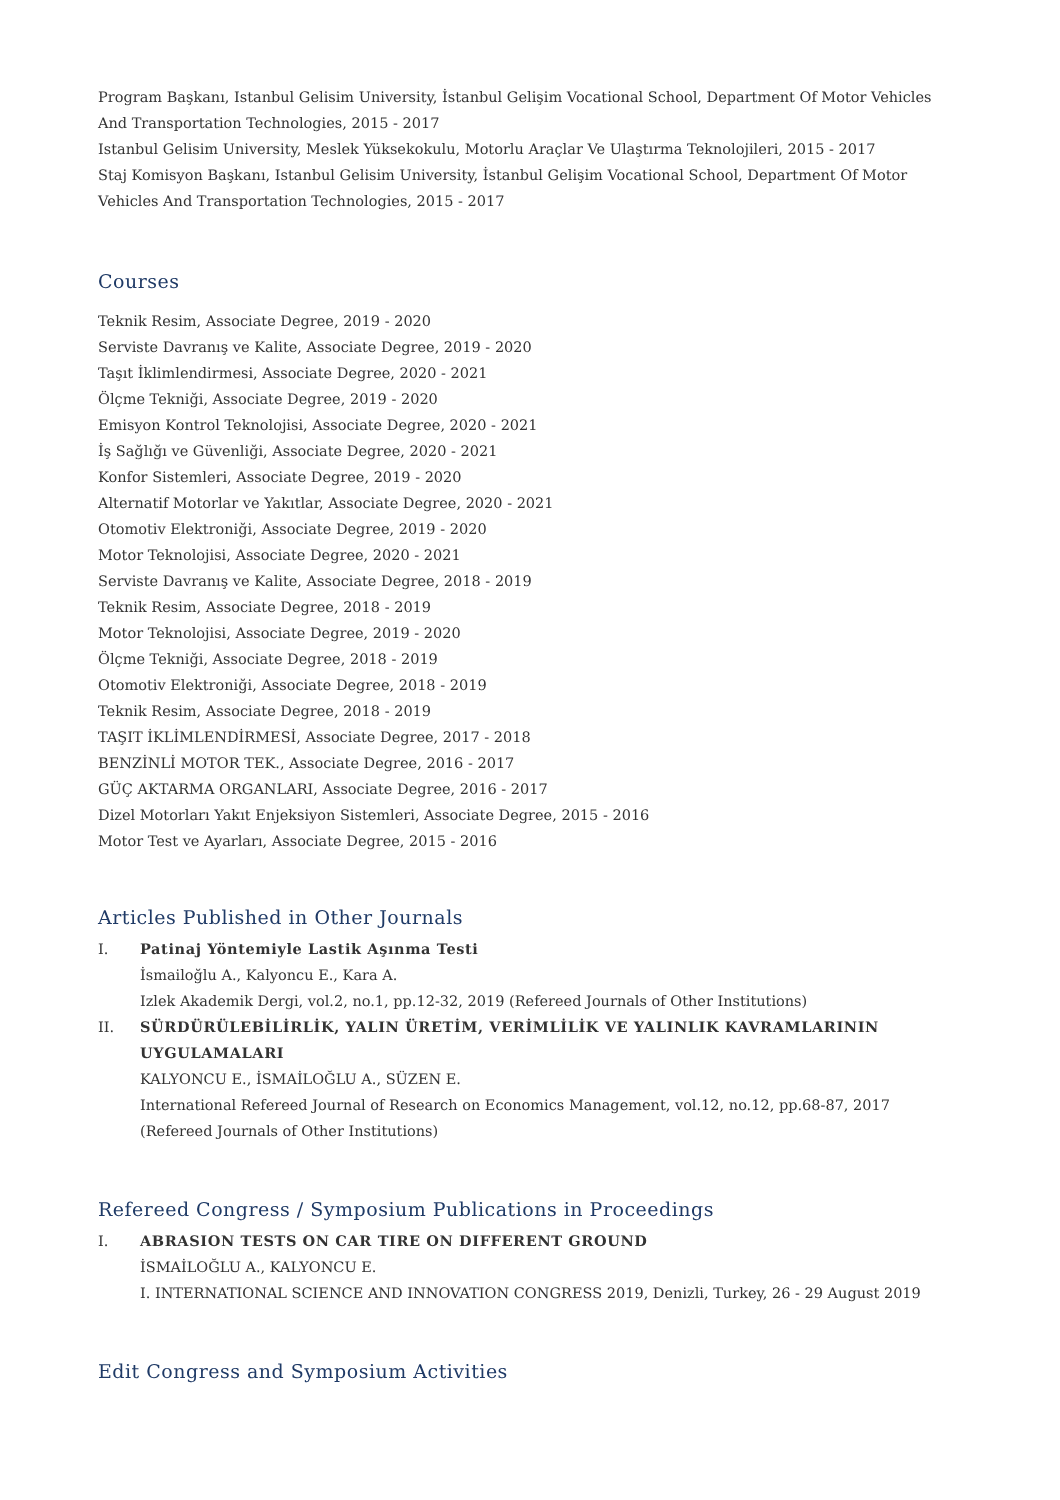Program Başkanı, Istanbul Gelisim University, İstanbul Gelişim Vocational School, Department Of Motor Vehicles And Transportation Technologies, 2015 - 2017
Istanbul Gelisim University, Meslek Yüksekokulu, Motorlu Araçlar Ve Ulaştırma Teknolojileri, 2015 - 2017
Staj Komisyon Başkanı, Istanbul Gelisim University, İstanbul Gelişim Vocational School, Department Of Motor Vehicles And Transportation Technologies, 2015 - 2017
Courses
Teknik Resim, Associate Degree, 2019 - 2020
Serviste Davranış ve Kalite, Associate Degree, 2019 - 2020
Taşıt İklimlendirmesi, Associate Degree, 2020 - 2021
Ölçme Tekniği, Associate Degree, 2019 - 2020
Emisyon Kontrol Teknolojisi, Associate Degree, 2020 - 2021
İş Sağlığı ve Güvenliği, Associate Degree, 2020 - 2021
Konfor Sistemleri, Associate Degree, 2019 - 2020
Alternatif Motorlar ve Yakıtlar, Associate Degree, 2020 - 2021
Otomotiv Elektroniği, Associate Degree, 2019 - 2020
Motor Teknolojisi, Associate Degree, 2020 - 2021
Serviste Davranış ve Kalite, Associate Degree, 2018 - 2019
Teknik Resim, Associate Degree, 2018 - 2019
Motor Teknolojisi, Associate Degree, 2019 - 2020
Ölçme Tekniği, Associate Degree, 2018 - 2019
Otomotiv Elektroniği, Associate Degree, 2018 - 2019
Teknik Resim, Associate Degree, 2018 - 2019
TAŞIT İKLİMLENDİRMESİ, Associate Degree, 2017 - 2018
BENZİNLİ MOTOR TEK., Associate Degree, 2016 - 2017
GÜÇ AKTARMA ORGANLARI, Associate Degree, 2016 - 2017
Dizel Motorları Yakıt Enjeksiyon Sistemleri, Associate Degree, 2015 - 2016
Motor Test ve Ayarları, Associate Degree, 2015 - 2016
Articles Published in Other Journals
I. Patinaj Yöntemiyle Lastik Aşınma Testi
İsmailoğlu A., Kalyoncu E., Kara A.
Izlek Akademik Dergi, vol.2, no.1, pp.12-32, 2019 (Refereed Journals of Other Institutions)
II. SÜRDÜRÜLEBİLİRLİK, YALIN ÜRETİM, VERİMLİLİK VE YALINLIK KAVRAMLARININ UYGULAMALARI
KALYONCU E., İSMAİLOĞLU A., SÜZEN E.
International Refereed Journal of Research on Economics Management, vol.12, no.12, pp.68-87, 2017 (Refereed Journals of Other Institutions)
Refereed Congress / Symposium Publications in Proceedings
I. ABRASION TESTS ON CAR TIRE ON DIFFERENT GROUND
İSMAİLOĞLU A., KALYONCU E.
I. INTERNATIONAL SCIENCE AND INNOVATION CONGRESS 2019, Denizli, Turkey, 26 - 29 August 2019
Edit Congress and Symposium Activities